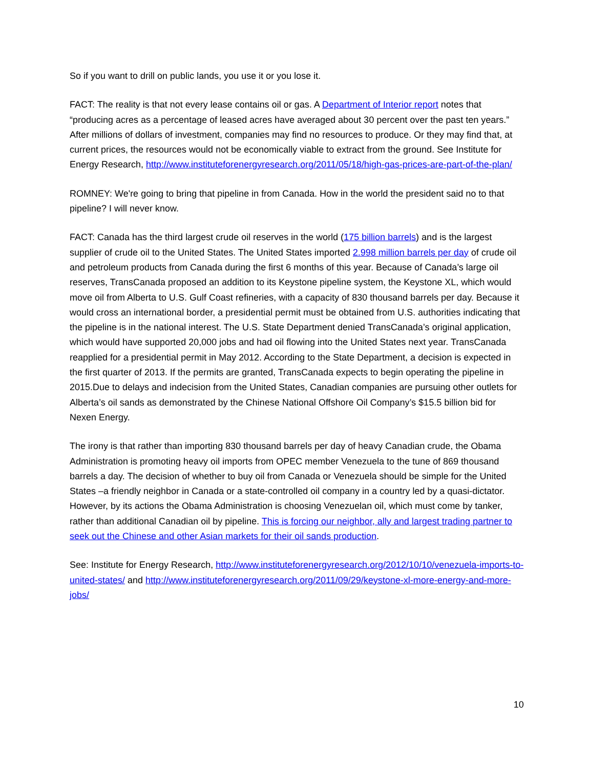So if you want to drill on public lands, you use it or you lose it.
FACT: The reality is that not every lease contains oil or gas. A Department of Interior report notes that “producing acres as a percentage of leased acres have averaged about 30 percent over the past ten years.” After millions of dollars of investment, companies may find no resources to produce. Or they may find that, at current prices, the resources would not be economically viable to extract from the ground. See Institute for Energy Research, http://www.instituteforenergyresearch.org/2011/05/18/high-gas-prices-are-part-of-the-plan/
ROMNEY: We're going to bring that pipeline in from Canada. How in the world the president said no to that pipeline? I will never know.
FACT: Canada has the third largest crude oil reserves in the world (175 billion barrels) and is the largest supplier of crude oil to the United States. The United States imported 2.998 million barrels per day of crude oil and petroleum products from Canada during the first 6 months of this year. Because of Canada’s large oil reserves, TransCanada proposed an addition to its Keystone pipeline system, the Keystone XL, which would move oil from Alberta to U.S. Gulf Coast refineries, with a capacity of 830 thousand barrels per day. Because it would cross an international border, a presidential permit must be obtained from U.S. authorities indicating that the pipeline is in the national interest. The U.S. State Department denied TransCanada’s original application, which would have supported 20,000 jobs and had oil flowing into the United States next year. TransCanada reapplied for a presidential permit in May 2012. According to the State Department, a decision is expected in the first quarter of 2013. If the permits are granted, TransCanada expects to begin operating the pipeline in 2015.Due to delays and indecision from the United States, Canadian companies are pursuing other outlets for Alberta’s oil sands as demonstrated by the Chinese National Offshore Oil Company’s $15.5 billion bid for Nexen Energy.
The irony is that rather than importing 830 thousand barrels per day of heavy Canadian crude, the Obama Administration is promoting heavy oil imports from OPEC member Venezuela to the tune of 869 thousand barrels a day. The decision of whether to buy oil from Canada or Venezuela should be simple for the United States –a friendly neighbor in Canada or a state-controlled oil company in a country led by a quasi-dictator. However, by its actions the Obama Administration is choosing Venezuelan oil, which must come by tanker, rather than additional Canadian oil by pipeline. This is forcing our neighbor, ally and largest trading partner to seek out the Chinese and other Asian markets for their oil sands production.
See: Institute for Energy Research, http://www.instituteforenergyresearch.org/2012/10/10/venezuela-imports-to-united-states/ and http://www.instituteforenergyresearch.org/2011/09/29/keystone-xl-more-energy-and-more-jobs/
10